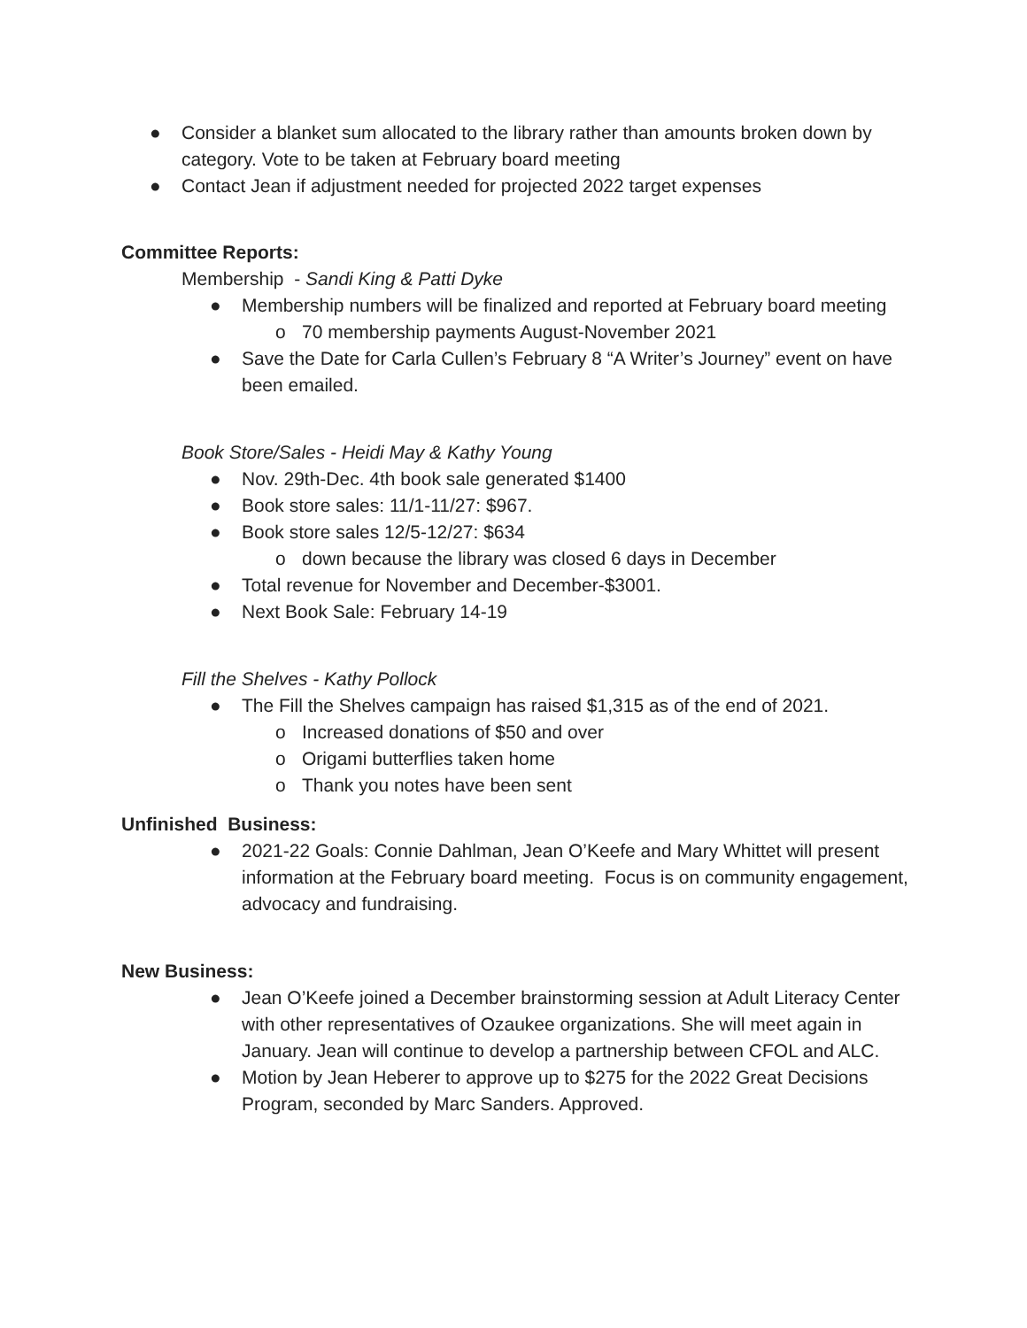● Consider a blanket sum allocated to the library rather than amounts broken down by category. Vote to be taken at February board meeting
● Contact Jean if adjustment needed for projected 2022 target expenses
Committee Reports:
Membership - Sandi King & Patti Dyke
● Membership numbers will be finalized and reported at February board meeting
o 70 membership payments August-November 2021
● Save the Date for Carla Cullen’s February 8 “A Writer’s Journey” event on have been emailed.
Book Store/Sales - Heidi May & Kathy Young
● Nov. 29th-Dec. 4th book sale generated $1400
● Book store sales: 11/1-11/27: $967.
● Book store sales 12/5-12/27: $634
o down because the library was closed 6 days in December
● Total revenue for November and December-$3001.
● Next Book Sale: February 14-19
Fill the Shelves - Kathy Pollock
● The Fill the Shelves campaign has raised $1,315 as of the end of 2021.
o Increased donations of $50 and over
o Origami butterflies taken home
o Thank you notes have been sent
Unfinished Business:
● 2021-22 Goals: Connie Dahlman, Jean O’Keefe and Mary Whittet will present information at the February board meeting. Focus is on community engagement, advocacy and fundraising.
New Business:
● Jean O’Keefe joined a December brainstorming session at Adult Literacy Center with other representatives of Ozaukee organizations. She will meet again in January. Jean will continue to develop a partnership between CFOL and ALC.
● Motion by Jean Heberer to approve up to $275 for the 2022 Great Decisions Program, seconded by Marc Sanders. Approved.